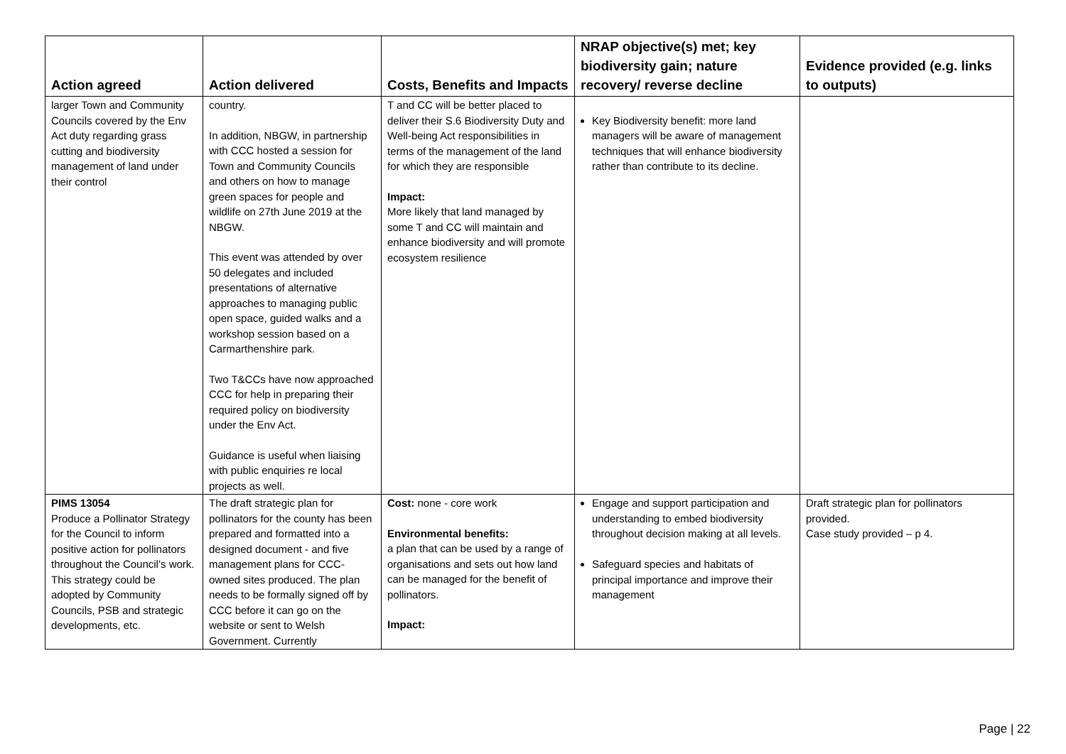| Action agreed | Action delivered | Costs, Benefits and Impacts | NRAP objective(s) met; key biodiversity gain; nature recovery/ reverse decline | Evidence provided (e.g. links to outputs) |
| --- | --- | --- | --- | --- |
| larger Town and Community Councils covered by the Env Act duty regarding grass cutting and biodiversity management of land under their control | country. In addition, NBGW, in partnership with CCC hosted a session for Town and Community Councils and others on how to manage green spaces for people and wildlife on 27th June 2019 at the NBGW. This event was attended by over 50 delegates and included presentations of alternative approaches to managing public open space, guided walks and a workshop session based on a Carmarthenshire park. Two T&CCs have now approached CCC for help in preparing their required policy on biodiversity under the Env Act. Guidance is useful when liaising with public enquiries re local projects as well. | T and CC will be better placed to deliver their S.6 Biodiversity Duty and Well-being Act responsibilities in terms of the management of the land for which they are responsible Impact: More likely that land managed by some T and CC will maintain and enhance biodiversity and will promote ecosystem resilience | Key Biodiversity benefit: more land managers will be aware of management techniques that will enhance biodiversity rather than contribute to its decline. | |
| PIMS 13054 Produce a Pollinator Strategy for the Council to inform positive action for pollinators throughout the Council’s work. This strategy could be adopted by Community Councils, PSB and strategic developments, etc. | The draft strategic plan for pollinators for the county has been prepared and formatted into a designed document - and five management plans for CCC-owned sites produced. The plan needs to be formally signed off by CCC before it can go on the website or sent to Welsh Government. Currently | Cost: none - core work Environmental benefits: a plan that can be used by a range of organisations and sets out how land can be managed for the benefit of pollinators. Impact: | Engage and support participation and understanding to embed biodiversity throughout decision making at all levels. Safeguard species and habitats of principal importance and improve their management | Draft strategic plan for pollinators provided. Case study provided – p 4. |
Page | 22